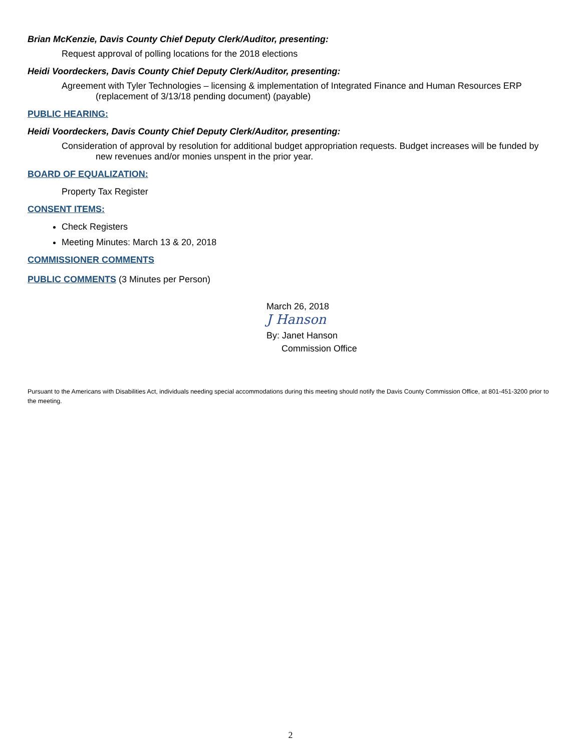Brian McKenzie, Davis County Chief Deputy Clerk/Auditor, presenting:
Request approval of polling locations for the 2018 elections
Heidi Voordeckers, Davis County Chief Deputy Clerk/Auditor, presenting:
Agreement with Tyler Technologies – licensing & implementation of Integrated Finance and Human Resources ERP (replacement of 3/13/18 pending document) (payable)
PUBLIC HEARING:
Heidi Voordeckers, Davis County Chief Deputy Clerk/Auditor, presenting:
Consideration of approval by resolution for additional budget appropriation requests. Budget increases will be funded by new revenues and/or monies unspent in the prior year.
BOARD OF EQUALIZATION:
Property Tax Register
CONSENT ITEMS:
Check Registers
Meeting Minutes: March 13 & 20, 2018
COMMISSIONER COMMENTS
PUBLIC COMMENTS (3 Minutes per Person)
March 26, 2018
J Hanson
By: Janet Hanson
Commission Office
Pursuant to the Americans with Disabilities Act, individuals needing special accommodations during this meeting should notify the Davis County Commission Office, at 801-451-3200 prior to the meeting.
2